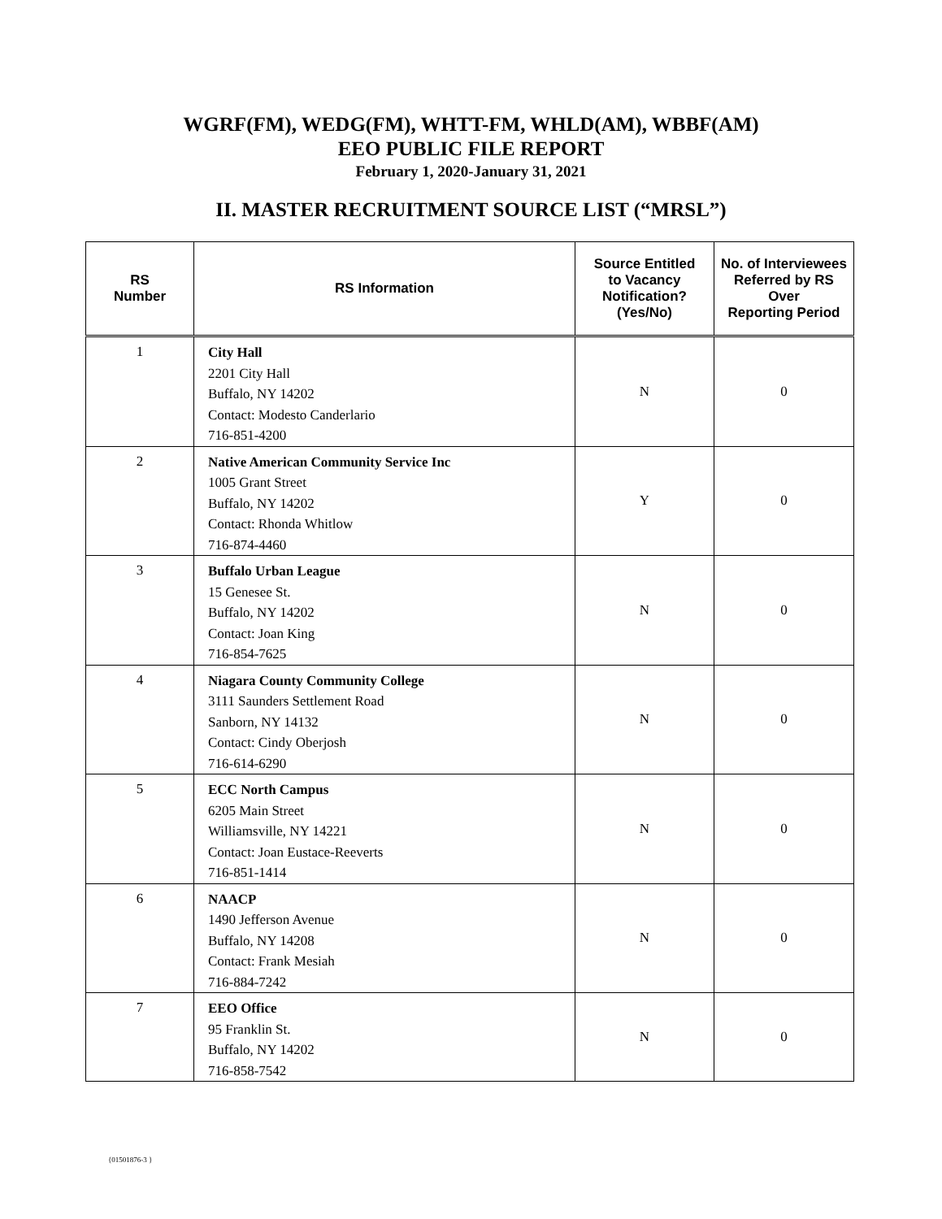WGRF(FM), WEDG(FM), WHTT-FM, WHLD(AM), WBBF(AM)
EEO PUBLIC FILE REPORT
February 1, 2020-January 31, 2021
II. MASTER RECRUITMENT SOURCE LIST (“MRSL”)
| RS Number | RS Information | Source Entitled to Vacancy Notification? (Yes/No) | No. of Interviewees Referred by RS Over Reporting Period |
| --- | --- | --- | --- |
| 1 | City Hall 2201 City Hall Buffalo, NY 14202 Contact: Modesto Canderlario 716-851-4200 | N | 0 |
| 2 | Native American Community Service Inc 1005 Grant Street Buffalo, NY 14202 Contact: Rhonda Whitlow 716-874-4460 | Y | 0 |
| 3 | Buffalo Urban League 15 Genesee St. Buffalo, NY 14202 Contact: Joan King 716-854-7625 | N | 0 |
| 4 | Niagara County Community College 3111 Saunders Settlement Road Sanborn, NY 14132 Contact: Cindy Oberjosh 716-614-6290 | N | 0 |
| 5 | ECC North Campus 6205 Main Street Williamsville, NY 14221 Contact: Joan Eustace-Reeverts 716-851-1414 | N | 0 |
| 6 | NAACP 1490 Jefferson Avenue Buffalo, NY 14208 Contact: Frank Mesiah 716-884-7242 | N | 0 |
| 7 | EEO Office 95 Franklin St. Buffalo, NY 14202 716-858-7542 | N | 0 |
{01501876-3 }